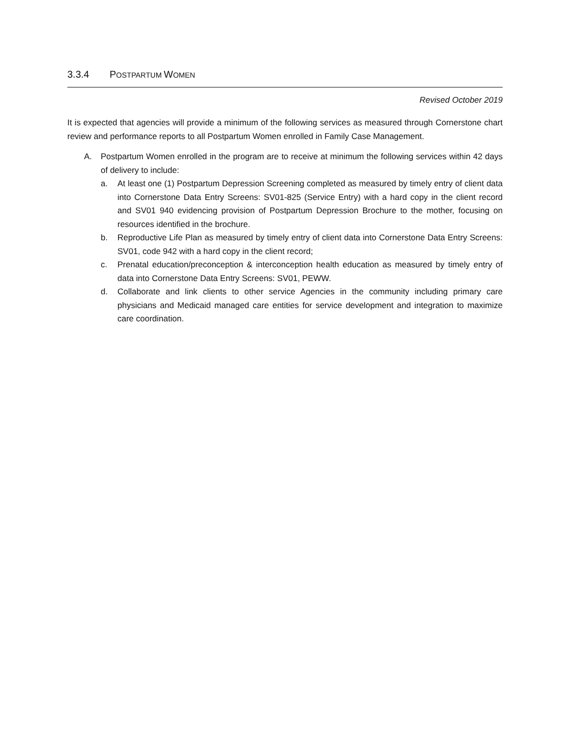3.3.4 POSTPARTUM WOMEN
Revised October 2019
It is expected that agencies will provide a minimum of the following services as measured through Cornerstone chart review and performance reports to all Postpartum Women enrolled in Family Case Management.
A. Postpartum Women enrolled in the program are to receive at minimum the following services within 42 days of delivery to include:
a. At least one (1) Postpartum Depression Screening completed as measured by timely entry of client data into Cornerstone Data Entry Screens: SV01-825 (Service Entry) with a hard copy in the client record and SV01 940 evidencing provision of Postpartum Depression Brochure to the mother, focusing on resources identified in the brochure.
b. Reproductive Life Plan as measured by timely entry of client data into Cornerstone Data Entry Screens: SV01, code 942 with a hard copy in the client record;
c. Prenatal education/preconception & interconception health education as measured by timely entry of data into Cornerstone Data Entry Screens: SV01, PEWW.
d. Collaborate and link clients to other service Agencies in the community including primary care physicians and Medicaid managed care entities for service development and integration to maximize care coordination.